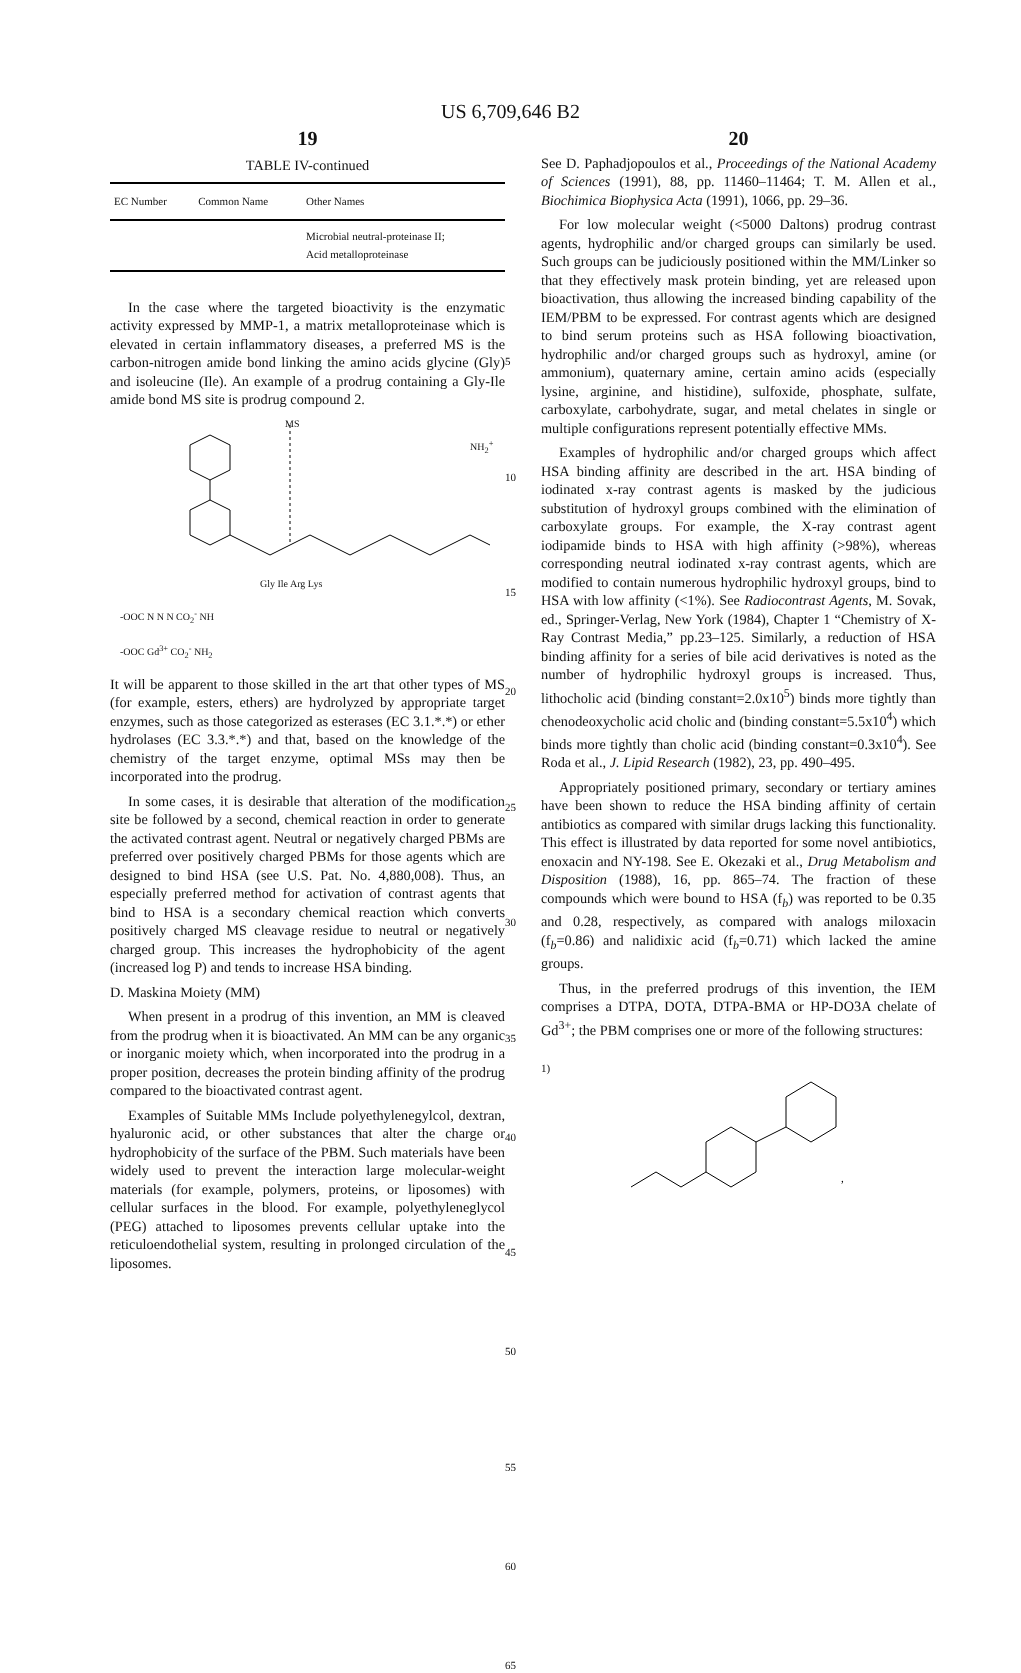US 6,709,646 B2
19
TABLE IV-continued
| EC Number | Common Name | Other Names |
| --- | --- | --- |
| | | Microbial neutral-proteinase II; Acid metalloproteinase |
In the case where the targeted bioactivity is the enzymatic activity expressed by MMP-1, a matrix metalloproteinase which is elevated in certain inflammatory diseases, a preferred MS is the carbon-nitrogen amide bond linking the amino acids glycine (Gly) and isoleucine (Ile). An example of a prodrug containing a Gly-Ile amide bond MS site is prodrug compound 2.
MS
NH<sub>2</sub><sup>+</sup>
Gly Ile Arg Lys
-OOC N N N CO<sub>2</sub><sup>-</sup> NH
-OOC Gd<sup>3+</sup> CO<sub>2</sub><sup>-</sup> NH<sub>2</sub>
It will be apparent to those skilled in the art that other types of MS (for example, esters, ethers) are hydrolyzed by appropriate target enzymes, such as those categorized as esterases (EC 3.1.*.*) or ether hydrolases (EC 3.3.*.*) and that, based on the knowledge of the chemistry of the target enzyme, optimal MSs may then be incorporated into the prodrug.
In some cases, it is desirable that alteration of the modification site be followed by a second, chemical reaction in order to generate the activated contrast agent. Neutral or negatively charged PBMs are preferred over positively charged PBMs for those agents which are designed to bind HSA (see U.S. Pat. No. 4,880,008). Thus, an especially preferred method for activation of contrast agents that bind to HSA is a secondary chemical reaction which converts positively charged MS cleavage residue to neutral or negatively charged group. This increases the hydrophobicity of the agent (increased log P) and tends to increase HSA binding.
D. Maskina Moiety (MM)
When present in a prodrug of this invention, an MM is cleaved from the prodrug when it is bioactivated. An MM can be any organic or inorganic moiety which, when incorporated into the prodrug in a proper position, decreases the protein binding affinity of the prodrug compared to the bioactivated contrast agent.
Examples of Suitable MMs Include polyethylenegylcol, dextran, hyaluronic acid, or other substances that alter the charge or hydrophobicity of the surface of the PBM. Such materials have been widely used to prevent the interaction large molecular-weight materials (for example, polymers, proteins, or liposomes) with cellular surfaces in the blood. For example, polyethyleneglycol (PEG) attached to liposomes prevents cellular uptake into the reticuloendothelial system, resulting in prolonged circulation of the liposomes.
5
10
15
20
25
30
35
40
45
50
55
60
65
20
See D. Paphadjopoulos et al., Proceedings of the National Academy of Sciences (1991), 88, pp. 11460–11464; T. M. Allen et al., Biochimica Biophysica Acta (1991), 1066, pp. 29–36.
For low molecular weight (<5000 Daltons) prodrug contrast agents, hydrophilic and/or charged groups can similarly be used. Such groups can be judiciously positioned within the MM/Linker so that they effectively mask protein binding, yet are released upon bioactivation, thus allowing the increased binding capability of the IEM/PBM to be expressed. For contrast agents which are designed to bind serum proteins such as HSA following bioactivation, hydrophilic and/or charged groups such as hydroxyl, amine (or ammonium), quaternary amine, certain amino acids (especially lysine, arginine, and histidine), sulfoxide, phosphate, sulfate, carboxylate, carbohydrate, sugar, and metal chelates in single or multiple configurations represent potentially effective MMs.
Examples of hydrophilic and/or charged groups which affect HSA binding affinity are described in the art. HSA binding of iodinated x-ray contrast agents is masked by the judicious substitution of hydroxyl groups combined with the elimination of carboxylate groups. For example, the X-ray contrast agent iodipamide binds to HSA with high affinity (>98%), whereas corresponding neutral iodinated x-ray contrast agents, which are modified to contain numerous hydrophilic hydroxyl groups, bind to HSA with low affinity (<1%). See Radiocontrast Agents, M. Sovak, ed., Springer-Verlag, New York (1984), Chapter 1 “Chemistry of X-Ray Contrast Media,” pp.23–125. Similarly, a reduction of HSA binding affinity for a series of bile acid derivatives is noted as the number of hydrophilic hydroxyl groups is increased. Thus, lithocholic acid (binding constant=2.0x10<sup>5</sup>) binds more tightly than chenodeoxycholic acid cholic and (binding constant=5.5x10<sup>4</sup>) which binds more tightly than cholic acid (binding constant=0.3x10<sup>4</sup>). See Roda et al., J. Lipid Research (1982), 23, pp. 490–495.
Appropriately positioned primary, secondary or tertiary amines have been shown to reduce the HSA binding affinity of certain antibiotics as compared with similar drugs lacking this functionality. This effect is illustrated by data reported for some novel antibiotics, enoxacin and NY-198. See E. Okezaki et al., Drug Metabolism and Disposition (1988), 16, pp. 865–74. The fraction of these compounds which were bound to HSA (f<sub>b</sub>) was reported to be 0.35 and 0.28, respectively, as compared with analogs miloxacin (f<sub>b</sub>=0.86) and nalidixic acid (f<sub>b</sub>=0.71) which lacked the amine groups.
Thus, in the preferred prodrugs of this invention, the IEM comprises a DTPA, DOTA, DTPA-BMA or HP-DO3A chelate of Gd<sup>3+</sup>; the PBM comprises one or more of the following structures:
1)
,